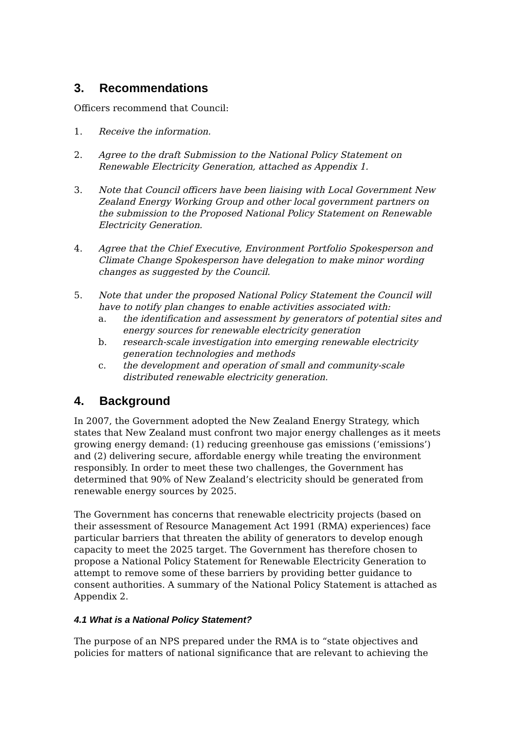3. Recommendations
Officers recommend that Council:
1. Receive the information.
2. Agree to the draft Submission to the National Policy Statement on Renewable Electricity Generation, attached as Appendix 1.
3. Note that Council officers have been liaising with Local Government New Zealand Energy Working Group and other local government partners on the submission to the Proposed National Policy Statement on Renewable Electricity Generation.
4. Agree that the Chief Executive, Environment Portfolio Spokesperson and Climate Change Spokesperson have delegation to make minor wording changes as suggested by the Council.
5. Note that under the proposed National Policy Statement the Council will have to notify plan changes to enable activities associated with:
a. the identification and assessment by generators of potential sites and energy sources for renewable electricity generation
b. research-scale investigation into emerging renewable electricity generation technologies and methods
c. the development and operation of small and community-scale distributed renewable electricity generation.
4. Background
In 2007, the Government adopted the New Zealand Energy Strategy, which states that New Zealand must confront two major energy challenges as it meets growing energy demand: (1) reducing greenhouse gas emissions (‘emissions’) and (2) delivering secure, affordable energy while treating the environment responsibly. In order to meet these two challenges, the Government has determined that 90% of New Zealand’s electricity should be generated from renewable energy sources by 2025.
The Government has concerns that renewable electricity projects (based on their assessment of Resource Management Act 1991 (RMA) experiences) face particular barriers that threaten the ability of generators to develop enough capacity to meet the 2025 target. The Government has therefore chosen to propose a National Policy Statement for Renewable Electricity Generation to attempt to remove some of these barriers by providing better guidance to consent authorities. A summary of the National Policy Statement is attached as Appendix 2.
4.1 What is a National Policy Statement?
The purpose of an NPS prepared under the RMA is to “state objectives and policies for matters of national significance that are relevant to achieving the